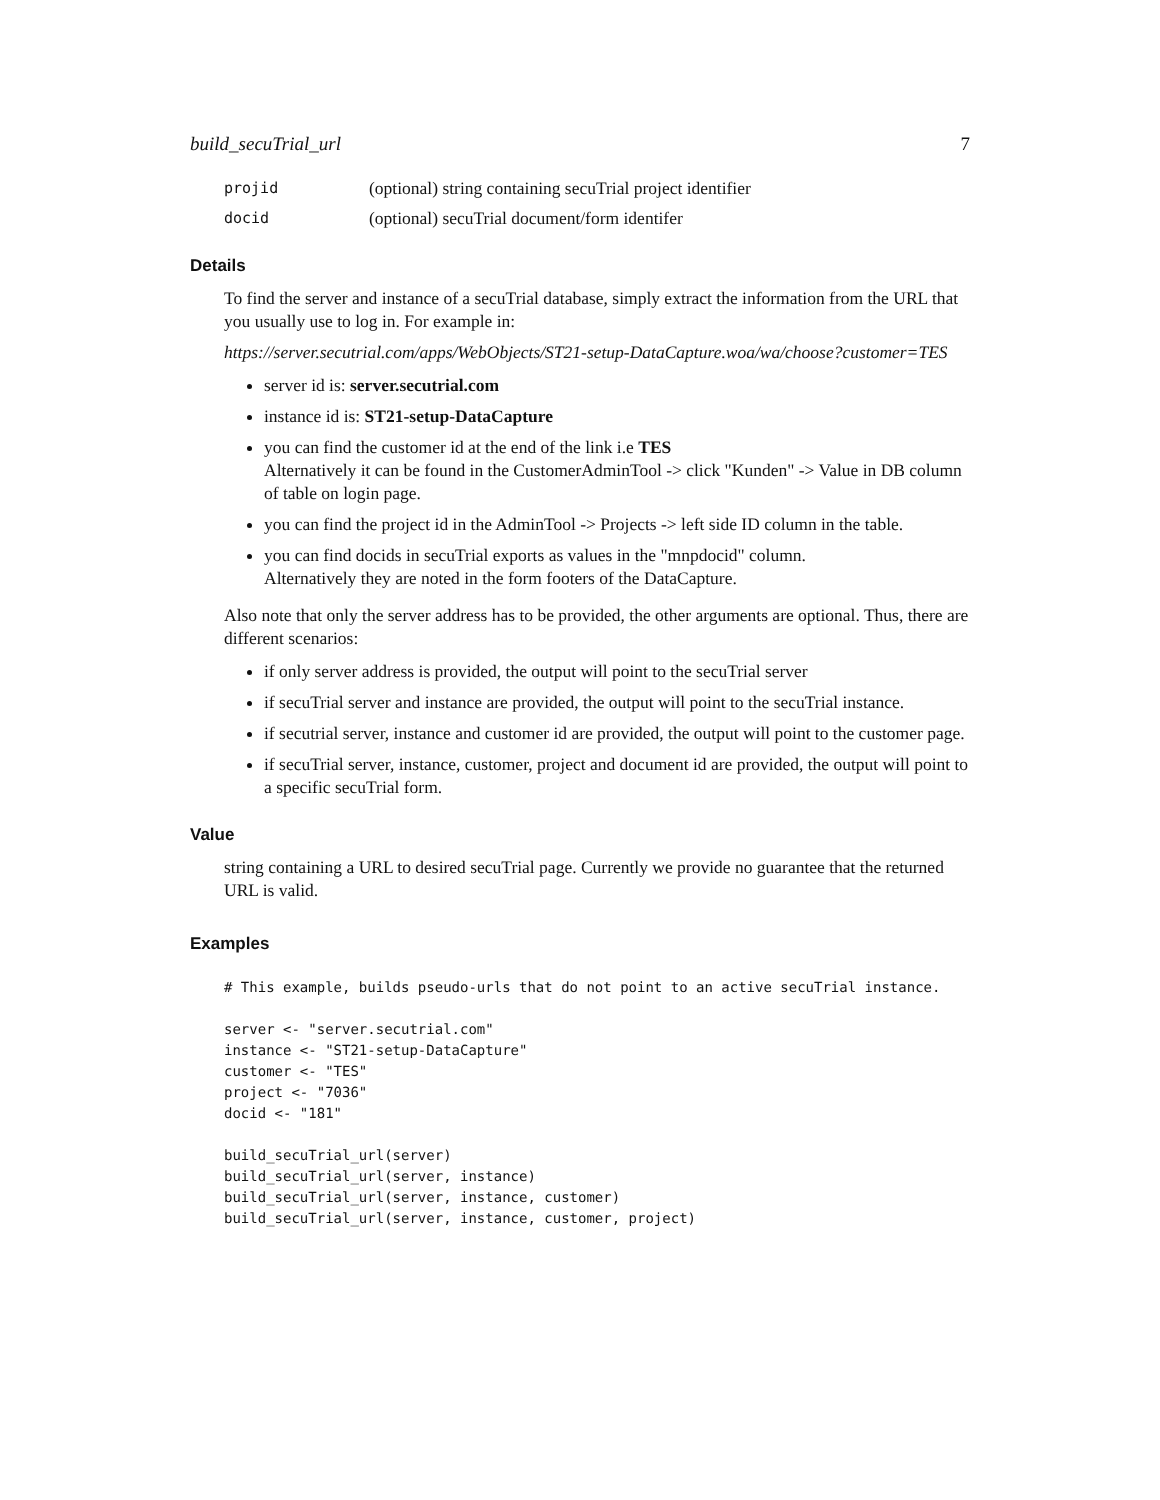build_secuTrial_url 7
projid (optional) string containing secuTrial project identifier
docid (optional) secuTrial document/form identifer
Details
To find the server and instance of a secuTrial database, simply extract the information from the URL that you usually use to log in. For example in:
https://server.secutrial.com/apps/WebObjects/ST21-setup-DataCapture.woa/wa/choose?customer=TES
server id is: server.secutrial.com
instance id is: ST21-setup-DataCapture
you can find the customer id at the end of the link i.e TES
Alternatively it can be found in the CustomerAdminTool -> click "Kunden" -> Value in DB column of table on login page.
you can find the project id in the AdminTool -> Projects -> left side ID column in the table.
you can find docids in secuTrial exports as values in the "mnpdocid" column.
Alternatively they are noted in the form footers of the DataCapture.
Also note that only the server address has to be provided, the other arguments are optional. Thus, there are different scenarios:
if only server address is provided, the output will point to the secuTrial server
if secuTrial server and instance are provided, the output will point to the secuTrial instance.
if secutrial server, instance and customer id are provided, the output will point to the customer page.
if secuTrial server, instance, customer, project and document id are provided, the output will point to a specific secuTrial form.
Value
string containing a URL to desired secuTrial page. Currently we provide no guarantee that the returned URL is valid.
Examples
# This example, builds pseudo-urls that do not point to an active secuTrial instance.

server <- "server.secutrial.com"
instance <- "ST21-setup-DataCapture"
customer <- "TES"
project <- "7036"
docid <- "181"

build_secuTrial_url(server)
build_secuTrial_url(server, instance)
build_secuTrial_url(server, instance, customer)
build_secuTrial_url(server, instance, customer, project)